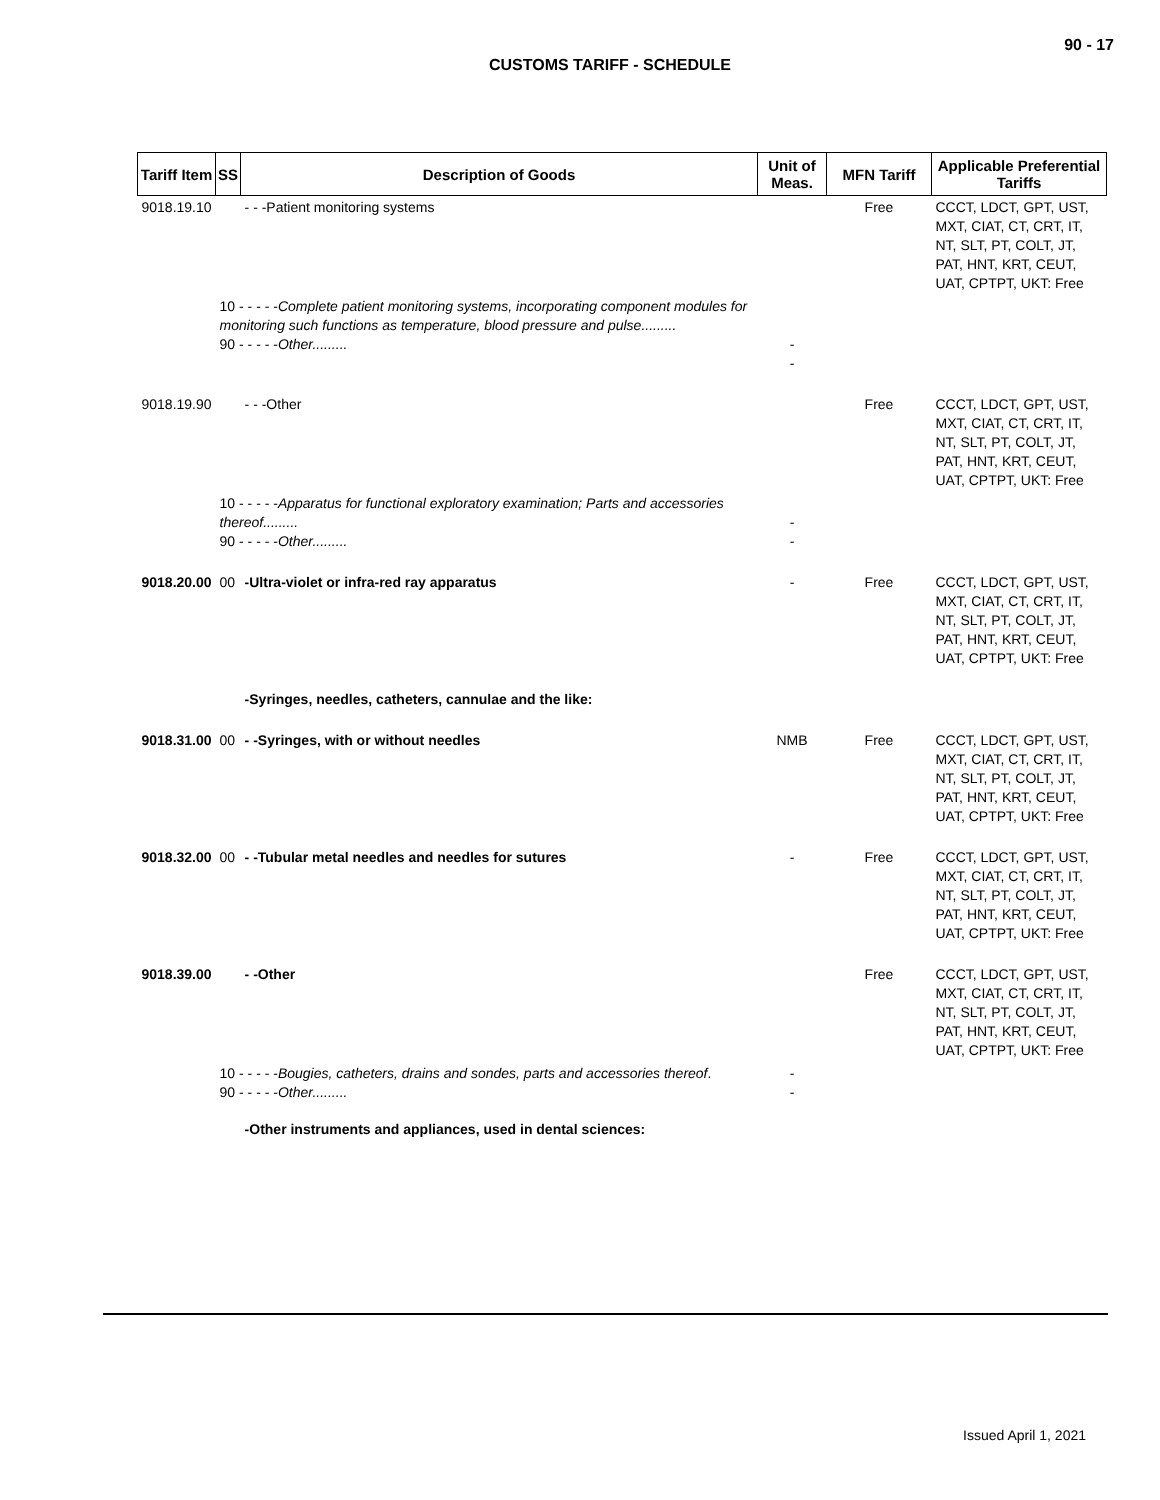90 - 17
CUSTOMS TARIFF - SCHEDULE
| Tariff Item | SS | Description of Goods | Unit of Meas. | MFN Tariff | Applicable Preferential Tariffs |
| --- | --- | --- | --- | --- | --- |
| 9018.19.10 | | - - -Patient monitoring systems | | Free | CCCT, LDCT, GPT, UST, MXT, CIAT, CT, CRT, IT, NT, SLT, PT, COLT, JT, PAT, HNT, KRT, CEUT, UAT, CPTPT, UKT: Free |
| | 10 - - - - - Complete patient monitoring systems, incorporating component modules for monitoring such functions as temperature, blood pressure and pulse......... 90 - - - - - Other......... | | - - | | |
| 9018.19.90 | | - - -Other | | Free | CCCT, LDCT, GPT, UST, MXT, CIAT, CT, CRT, IT, NT, SLT, PT, COLT, JT, PAT, HNT, KRT, CEUT, UAT, CPTPT, UKT: Free |
| | 10 - - - - - Apparatus for functional exploratory examination; Parts and accessories thereof......... 90 - - - - - Other......... | | - - | | |
| 9018.20.00 | 00 | -Ultra-violet or infra-red ray apparatus | - | Free | CCCT, LDCT, GPT, UST, MXT, CIAT, CT, CRT, IT, NT, SLT, PT, COLT, JT, PAT, HNT, KRT, CEUT, UAT, CPTPT, UKT: Free |
| | | -Syringes, needles, catheters, cannulae and the like: | | | |
| 9018.31.00 | 00 | - -Syringes, with or without needles | NMB | Free | CCCT, LDCT, GPT, UST, MXT, CIAT, CT, CRT, IT, NT, SLT, PT, COLT, JT, PAT, HNT, KRT, CEUT, UAT, CPTPT, UKT: Free |
| 9018.32.00 | 00 | - -Tubular metal needles and needles for sutures | - | Free | CCCT, LDCT, GPT, UST, MXT, CIAT, CT, CRT, IT, NT, SLT, PT, COLT, JT, PAT, HNT, KRT, CEUT, UAT, CPTPT, UKT: Free |
| 9018.39.00 | | - -Other | | Free | CCCT, LDCT, GPT, UST, MXT, CIAT, CT, CRT, IT, NT, SLT, PT, COLT, JT, PAT, HNT, KRT, CEUT, UAT, CPTPT, UKT: Free |
| | 10 - - - - - Bougies, catheters, drains and sondes, parts and accessories thereof . 90 - - - - - Other......... | | - - | | |
| | | -Other instruments and appliances, used in dental sciences: | | | |
Issued April 1, 2021